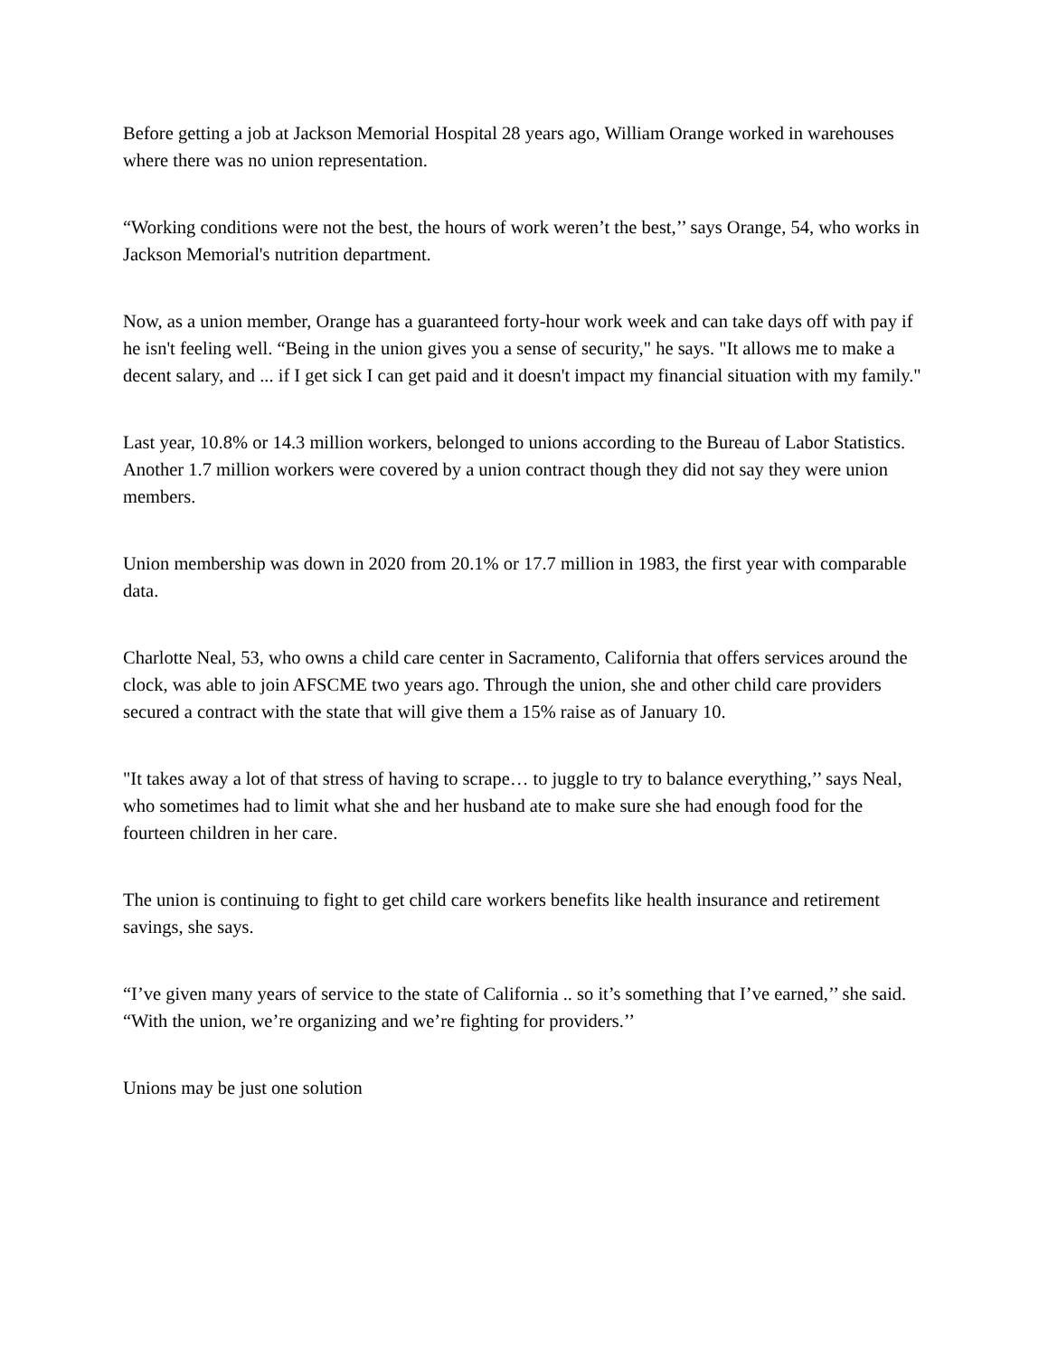Before getting a job at Jackson Memorial Hospital 28 years ago, William Orange worked in warehouses where there was no union representation.
“Working conditions were not the best, the hours of work weren’t the best,’’ says Orange, 54, who works in Jackson Memorial's nutrition department.
Now, as a union member, Orange has a guaranteed forty-hour work week and can take days off with pay if he isn't feeling well. “Being in the union gives you a sense of security," he says. "It allows me to make a decent salary, and ... if I get sick I can get paid and it doesn't impact my financial situation with my family."
Last year, 10.8% or 14.3 million workers, belonged to unions according to the Bureau of Labor Statistics. Another 1.7 million workers were covered by a union contract though they did not say they were union members.
Union membership was down in 2020 from 20.1% or 17.7 million in 1983, the first year with comparable data.
Charlotte Neal, 53, who owns a child care center in Sacramento, California that offers services around the clock, was able to join AFSCME two years ago. Through the union, she and other child care providers secured a contract with the state that will give them a 15% raise as of January 10.
"It takes away a lot of that stress of having to scrape… to juggle to try to balance everything,’’ says Neal, who sometimes had to limit what she and her husband ate to make sure she had enough food for the fourteen children in her care.
The union is continuing to fight to get child care workers benefits like health insurance and retirement savings, she says.
“I’ve given many years of service to the state of California .. so it’s something that I’ve earned,’’ she said. “With the union, we’re organizing and we’re fighting for providers.’’
Unions may be just one solution